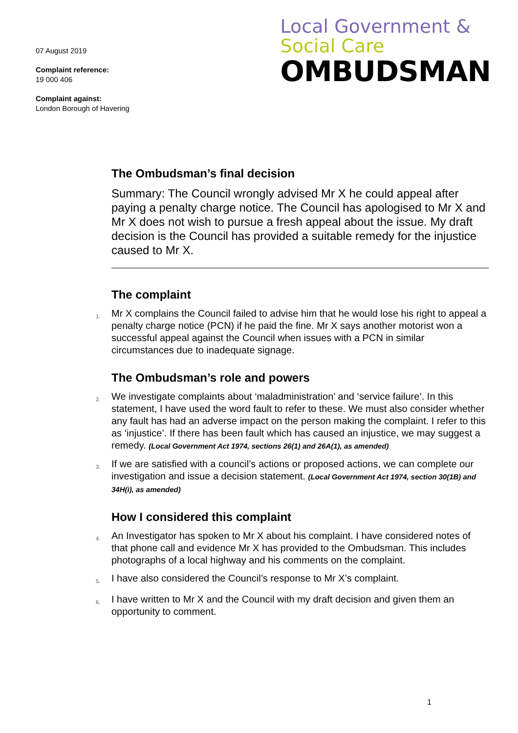07 August 2019
Complaint reference:
19 000 406
Complaint against:
London Borough of Havering
Local Government &
Social Care
OMBUDSMAN
The Ombudsman’s final decision
Summary: The Council wrongly advised Mr X he could appeal after paying a penalty charge notice. The Council has apologised to Mr X and Mr X does not wish to pursue a fresh appeal about the issue. My draft decision is the Council has provided a suitable remedy for the injustice caused to Mr X.
The complaint
1. Mr X complains the Council failed to advise him that he would lose his right to appeal a penalty charge notice (PCN) if he paid the fine. Mr X says another motorist won a successful appeal against the Council when issues with a PCN in similar circumstances due to inadequate signage.
The Ombudsman’s role and powers
2. We investigate complaints about ‘maladministration’ and ‘service failure’. In this statement, I have used the word fault to refer to these. We must also consider whether any fault has had an adverse impact on the person making the complaint. I refer to this as ‘injustice’. If there has been fault which has caused an injustice, we may suggest a remedy. (Local Government Act 1974, sections 26(1) and 26A(1), as amended)
3. If we are satisfied with a council’s actions or proposed actions, we can complete our investigation and issue a decision statement. (Local Government Act 1974, section 30(1B) and 34H(i), as amended)
How I considered this complaint
4. An Investigator has spoken to Mr X about his complaint. I have considered notes of that phone call and evidence Mr X has provided to the Ombudsman. This includes photographs of a local highway and his comments on the complaint.
5. I have also considered the Council’s response to Mr X’s complaint.
6. I have written to Mr X and the Council with my draft decision and given them an opportunity to comment.
1